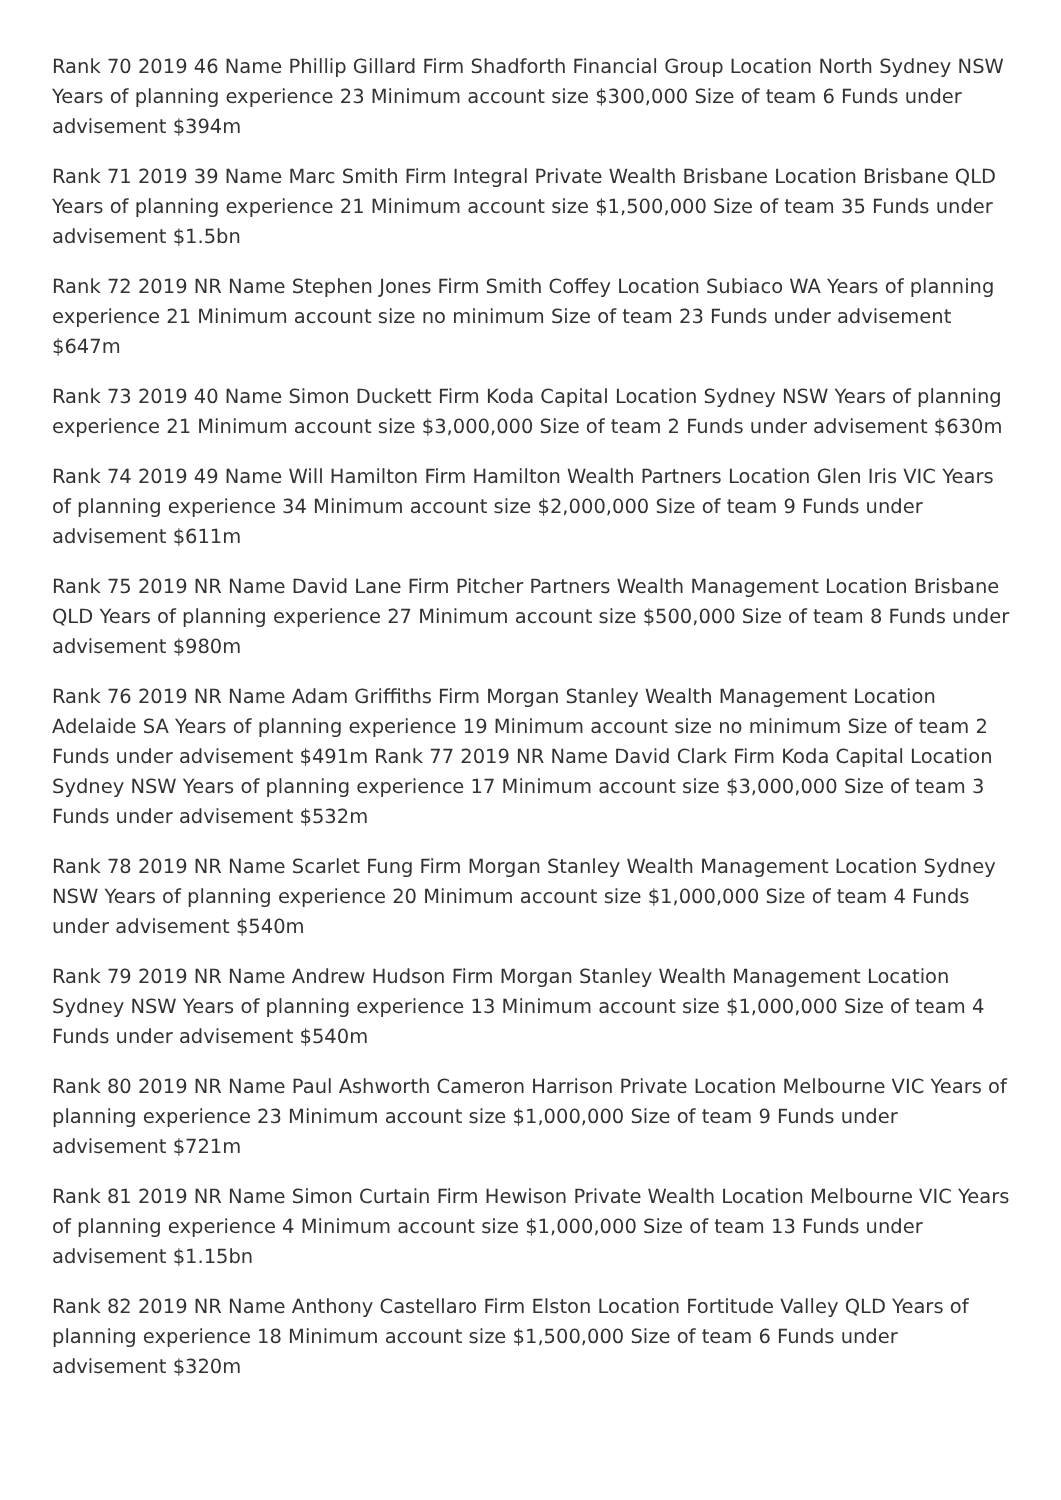Rank 70 2019 46 Name Phillip Gillard Firm Shadforth Financial Group Location North Sydney NSW Years of planning experience 23 Minimum account size $300,000 Size of team 6 Funds under advisement $394m
Rank 71 2019 39 Name Marc Smith Firm Integral Private Wealth Brisbane Location Brisbane QLD Years of planning experience 21 Minimum account size $1,500,000 Size of team 35 Funds under advisement $1.5bn
Rank 72 2019 NR Name Stephen Jones Firm Smith Coffey Location Subiaco WA Years of planning experience 21 Minimum account size no minimum Size of team 23 Funds under advisement $647m
Rank 73 2019 40 Name Simon Duckett Firm Koda Capital Location Sydney NSW Years of planning experience 21 Minimum account size $3,000,000 Size of team 2 Funds under advisement $630m
Rank 74 2019 49 Name Will Hamilton Firm Hamilton Wealth Partners Location Glen Iris VIC Years of planning experience 34 Minimum account size $2,000,000 Size of team 9 Funds under advisement $611m
Rank 75 2019 NR Name David Lane Firm Pitcher Partners Wealth Management Location Brisbane QLD Years of planning experience 27 Minimum account size $500,000 Size of team 8 Funds under advisement $980m
Rank 76 2019 NR Name Adam Griffiths Firm Morgan Stanley Wealth Management Location Adelaide SA Years of planning experience 19 Minimum account size no minimum Size of team 2 Funds under advisement $491m Rank 77 2019 NR Name David Clark Firm Koda Capital Location Sydney NSW Years of planning experience 17 Minimum account size $3,000,000 Size of team 3 Funds under advisement $532m
Rank 78 2019 NR Name Scarlet Fung Firm Morgan Stanley Wealth Management Location Sydney NSW Years of planning experience 20 Minimum account size $1,000,000 Size of team 4 Funds under advisement $540m
Rank 79 2019 NR Name Andrew Hudson Firm Morgan Stanley Wealth Management Location Sydney NSW Years of planning experience 13 Minimum account size $1,000,000 Size of team 4 Funds under advisement $540m
Rank 80 2019 NR Name Paul Ashworth Cameron Harrison Private Location Melbourne VIC Years of planning experience 23 Minimum account size $1,000,000 Size of team 9 Funds under advisement $721m
Rank 81 2019 NR Name Simon Curtain Firm Hewison Private Wealth Location Melbourne VIC Years of planning experience 4 Minimum account size $1,000,000 Size of team 13 Funds under advisement $1.15bn
Rank 82 2019 NR Name Anthony Castellaro Firm Elston Location Fortitude Valley QLD Years of planning experience 18 Minimum account size $1,500,000 Size of team 6 Funds under advisement $320m